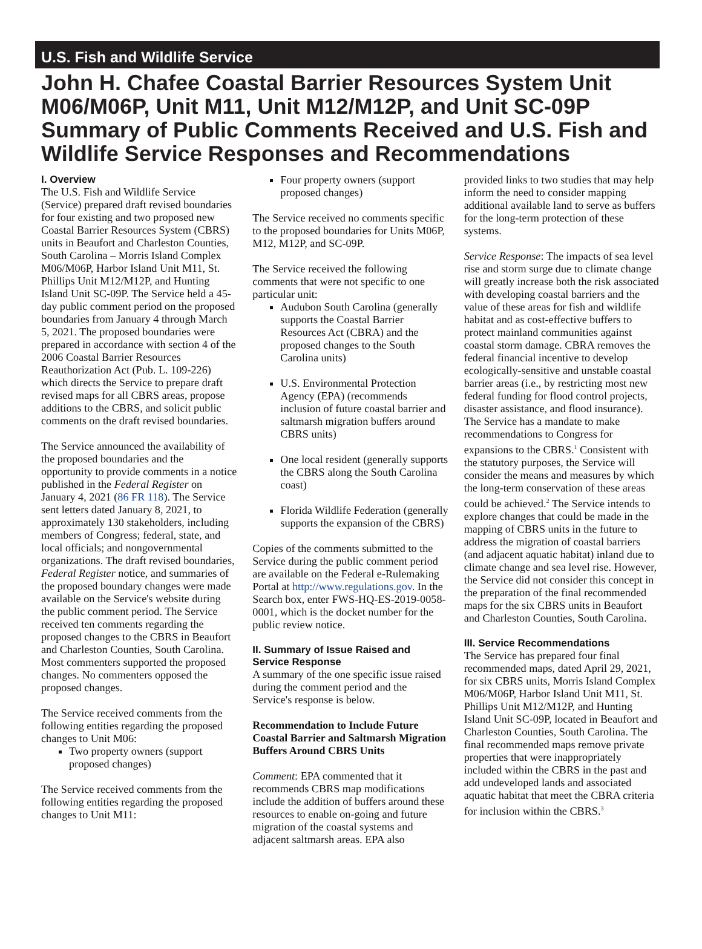U.S. Fish and Wildlife Service
John H. Chafee Coastal Barrier Resources System Unit M06/M06P, Unit M11, Unit M12/M12P, and Unit SC-09P Summary of Public Comments Received and U.S. Fish and Wildlife Service Responses and Recommendations
I. Overview
The U.S. Fish and Wildlife Service (Service) prepared draft revised boundaries for four existing and two proposed new Coastal Barrier Resources System (CBRS) units in Beaufort and Charleston Counties, South Carolina – Morris Island Complex M06/M06P, Harbor Island Unit M11, St. Phillips Unit M12/M12P, and Hunting Island Unit SC-09P. The Service held a 45-day public comment period on the proposed boundaries from January 4 through March 5, 2021. The proposed boundaries were prepared in accordance with section 4 of the 2006 Coastal Barrier Resources Reauthorization Act (Pub. L. 109-226) which directs the Service to prepare draft revised maps for all CBRS areas, propose additions to the CBRS, and solicit public comments on the draft revised boundaries.
The Service announced the availability of the proposed boundaries and the opportunity to provide comments in a notice published in the Federal Register on January 4, 2021 (86 FR 118). The Service sent letters dated January 8, 2021, to approximately 130 stakeholders, including members of Congress; federal, state, and local officials; and nongovernmental organizations. The draft revised boundaries, Federal Register notice, and summaries of the proposed boundary changes were made available on the Service's website during the public comment period. The Service received ten comments regarding the proposed changes to the CBRS in Beaufort and Charleston Counties, South Carolina. Most commenters supported the proposed changes. No commenters opposed the proposed changes.
The Service received comments from the following entities regarding the proposed changes to Unit M06:
Two property owners (support proposed changes)
The Service received comments from the following entities regarding the proposed changes to Unit M11:
Four property owners (support proposed changes)
The Service received no comments specific to the proposed boundaries for Units M06P, M12, M12P, and SC-09P.
The Service received the following comments that were not specific to one particular unit:
Audubon South Carolina (generally supports the Coastal Barrier Resources Act (CBRA) and the proposed changes to the South Carolina units)
U.S. Environmental Protection Agency (EPA) (recommends inclusion of future coastal barrier and saltmarsh migration buffers around CBRS units)
One local resident (generally supports the CBRS along the South Carolina coast)
Florida Wildlife Federation (generally supports the expansion of the CBRS)
Copies of the comments submitted to the Service during the public comment period are available on the Federal e-Rulemaking Portal at http://www.regulations.gov. In the Search box, enter FWS-HQ-ES-2019-0058-0001, which is the docket number for the public review notice.
II. Summary of Issue Raised and Service Response
A summary of the one specific issue raised during the comment period and the Service's response is below.
Recommendation to Include Future Coastal Barrier and Saltmarsh Migration Buffers Around CBRS Units
Comment: EPA commented that it recommends CBRS map modifications include the addition of buffers around these resources to enable on-going and future migration of the coastal systems and adjacent saltmarsh areas. EPA also
provided links to two studies that may help inform the need to consider mapping additional available land to serve as buffers for the long-term protection of these systems.
Service Response: The impacts of sea level rise and storm surge due to climate change will greatly increase both the risk associated with developing coastal barriers and the value of these areas for fish and wildlife habitat and as cost-effective buffers to protect mainland communities against coastal storm damage. CBRA removes the federal financial incentive to develop ecologically-sensitive and unstable coastal barrier areas (i.e., by restricting most new federal funding for flood control projects, disaster assistance, and flood insurance). The Service has a mandate to make recommendations to Congress for expansions to the CBRS.<sup>1</sup> Consistent with the statutory purposes, the Service will consider the means and measures by which the long-term conservation of these areas could be achieved.<sup>2</sup> The Service intends to explore changes that could be made in the mapping of CBRS units in the future to address the migration of coastal barriers (and adjacent aquatic habitat) inland due to climate change and sea level rise. However, the Service did not consider this concept in the preparation of the final recommended maps for the six CBRS units in Beaufort and Charleston Counties, South Carolina.
III. Service Recommendations
The Service has prepared four final recommended maps, dated April 29, 2021, for six CBRS units, Morris Island Complex M06/M06P, Harbor Island Unit M11, St. Phillips Unit M12/M12P, and Hunting Island Unit SC-09P, located in Beaufort and Charleston Counties, South Carolina. The final recommended maps remove private properties that were inappropriately included within the CBRS in the past and add undeveloped lands and associated aquatic habitat that meet the CBRA criteria for inclusion within the CBRS.<sup>3</sup>